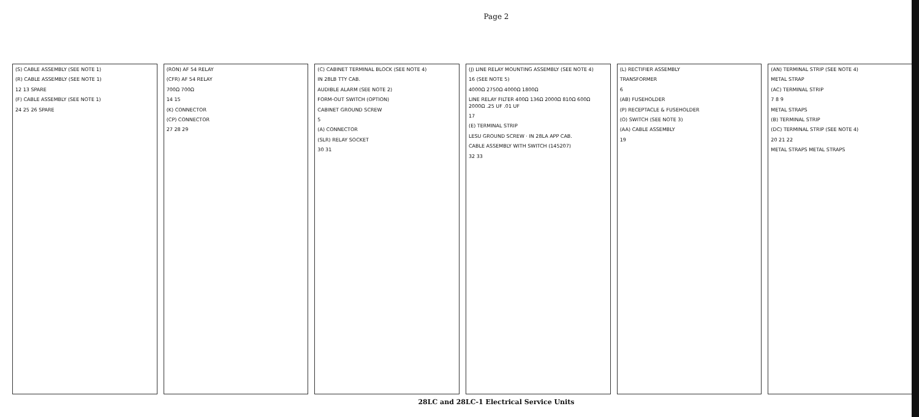Page 2
(S) CABLE ASSEMBLY (SEE NOTE 1)
(R) CABLE ASSEMBLY (SEE NOTE 1)
12 13 SPARE
(F) CABLE ASSEMBLY (SEE NOTE 1)
24 25 26 SPARE
(RON) AF 54 RELAY
(CFR) AF 54 RELAY
700Ω 700Ω
14 15
(K) CONNECTOR
(CP) CONNECTOR
27 28 29
(C) CABINET TERMINAL BLOCK (SEE NOTE 4)
IN 28LB TTY CAB.
AUDIBLE ALARM (SEE NOTE 2)
FORM-OUT SWITCH (OPTION)
CABINET GROUND SCREW
5
(A) CONNECTOR
(SLR) RELAY SOCKET
30 31
(J) LINE RELAY MOUNTING ASSEMBLY (SEE NOTE 4)
16 (SEE NOTE 5)
4000Ω 2750Ω 4000Ω 1800Ω
LINE RELAY FILTER 400Ω 136Ω 2000Ω 810Ω 600Ω 2000Ω .25 UF .01 UF
17
(E) TERMINAL STRIP
LESU GROUND SCREW · IN 28LA APP CAB.
CABLE ASSEMBLY WITH SWITCH (145207)
32 33
(L) RECTIFIER ASSEMBLY
TRANSFORMER
6
(AB) FUSEHOLDER
(P) RECEPTACLE & FUSEHOLDER
(O) SWITCH (SEE NOTE 3)
(AA) CABLE ASSEMBLY
19
(AN) TERMINAL STRIP (SEE NOTE 4)
METAL STRAP
(AC) TERMINAL STRIP
7 8 9
METAL STRAPS
(B) TERMINAL STRIP
(DC) TERMINAL STRIP (SEE NOTE 4)
20 21 22
METAL STRAPS METAL STRAPS
28LC and 28LC-1 Electrical Service Units